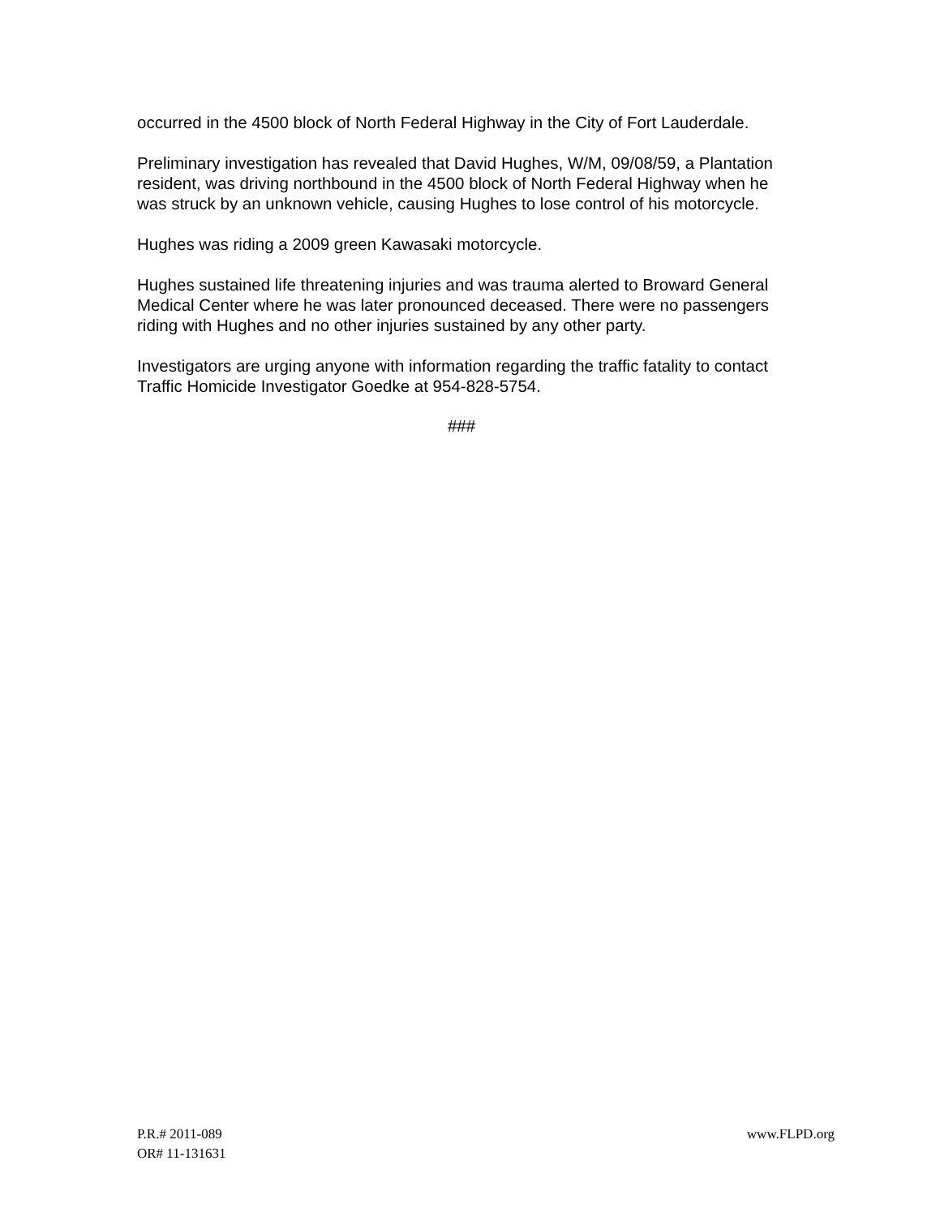occurred in the 4500 block of North Federal Highway in the City of Fort Lauderdale.
Preliminary investigation has revealed that David Hughes, W/M, 09/08/59, a Plantation resident, was driving northbound in the 4500 block of North Federal Highway when he was struck by an unknown vehicle, causing Hughes to lose control of his motorcycle.
Hughes was riding a 2009 green Kawasaki motorcycle.
Hughes sustained life threatening injuries and was trauma alerted to Broward General Medical Center where he was later pronounced deceased. There were no passengers riding with Hughes and no other injuries sustained by any other party.
Investigators are urging anyone with information regarding the traffic fatality to contact Traffic Homicide Investigator Goedke at 954-828-5754.
###
P.R.# 2011-089
OR# 11-131631
www.FLPD.org